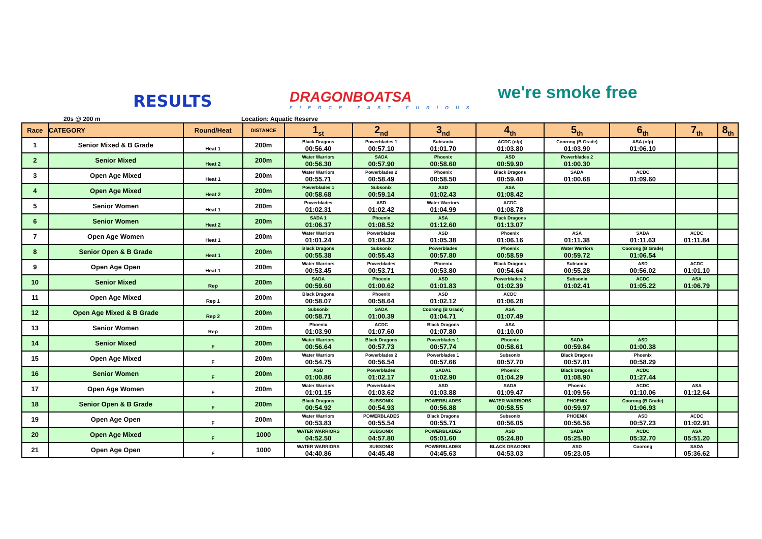RESULTS
DRAGONBOATSA
FIERCE FAST FURIOUS
we're smoke free
20s @ 200 m Location: Aquatic Reserve
| Race | CATEGORY | Round/Heat | DISTANCE | 1<sub>st</sub> | 2<sub>nd</sub> | 3<sub>nd</sub> | 4<sub>th</sub> | 5<sub>th</sub> | 6<sub>th</sub> | 7<sub>th</sub> | 8<sub>th</sub> |
| --- | --- | --- | --- | --- | --- | --- | --- | --- | --- | --- | --- |
| 1 | Senior Mixed & B Grade | Heat 1 | 200m | Black Dragons 00:56.40 | Powerblades 1 00:57.10 | Subsonix 01:01.70 | ACDC (nfp) 01:03.80 | Coorong (B Grade) 01:03.90 | ASA (nfp) 01:06.10 | | |
| 2 | Senior Mixed | Heat 2 | 200m | Water Warriors 00:56.30 | SADA 00:57.90 | Phoenix 00:58.60 | ASD 00:59.90 | Powerblades 2 01:00.30 | | | |
| 3 | Open Age Mixed | Heat 1 | 200m | Water Warriors 00:55.71 | Powerblades 2 00:58.49 | Phoenix 00:58.50 | Black Dragons 00:59.40 | SADA 01:00.68 | ACDC 01:09.60 | | |
| 4 | Open Age Mixed | Heat 2 | 200m | Powerblades 1 00:58.68 | Subsonix 00:59.14 | ASD 01:02.43 | ASA 01:08.42 | | | | |
| 5 | Senior Women | Heat 1 | 200m | Powerblades 01:02.31 | ASD 01:02.42 | Water Warriors 01:04.99 | ACDC 01:08.78 | | | | |
| 6 | Senior Women | Heat 2 | 200m | SADA 1 01:06.37 | Phoenix 01:08.52 | ASA 01:12.60 | Black Dragons 01:13.07 | | | | |
| 7 | Open Age Women | Heat 1 | 200m | Water Warriors 01:01.24 | Powerblades 01:04.32 | ASD 01:05.38 | Phoenix 01:06.16 | ASA 01:11.38 | SADA 01:11.63 | ACDC 01:11.84 | |
| 8 | Senior Open & B Grade | Heat 1 | 200m | Black Dragons 00:55.38 | Subsonix 00:55.43 | Powerblades 00:57.80 | Phoenix 00:58.59 | Water Warriors 00:59.72 | Coorong (B Grade) 01:06.54 | | |
| 9 | Open Age Open | Heat 1 | 200m | Water Warriors 00:53.45 | Powerblades 00:53.71 | Phoenix 00:53.80 | Black Dragons 00:54.64 | Subsonix 00:55.28 | ASD 00:56.02 | ACDC 01:01.10 | |
| 10 | Senior Mixed | Rep | 200m | SADA 00:59.60 | Phoenix 01:00.62 | ASD 01:01.83 | Powerblades 2 01:02.39 | Subsonix 01:02.41 | ACDC 01:05.22 | ASA 01:06.79 | |
| 11 | Open Age Mixed | Rep 1 | 200m | Black Dragons 00:58.07 | Phoenix 00:58.64 | ASD 01:02.12 | ACDC 01:06.28 | | | | |
| 12 | Open Age Mixed & B Grade | Rep 2 | 200m | Subsonix 00:58.71 | SADA 01:00.39 | Coorong (B Grade) 01:04.71 | ASA 01:07.49 | | | | |
| 13 | Senior Women | Rep | 200m | Phoenix 01:03.90 | ACDC 01:07.60 | Black Dragons 01:07.80 | ASA 01:10.00 | | | | |
| 14 | Senior Mixed | F | 200m | Water Warriors 00:56.64 | Black Dragons 00:57.73 | Powerblades 1 00:57.74 | Phoenix 00:58.61 | SADA 00:59.84 | ASD 01:00.38 | | |
| 15 | Open Age Mixed | F | 200m | Water Warriors 00:54.75 | Powerblades 2 00:56.54 | Powerblades 1 00:57.66 | Subsonix 00:57.70 | Black Dragons 00:57.81 | Phoenix 00:58.29 | | |
| 16 | Senior Women | F | 200m | ASD 01:00.86 | Powerblades 01:02.17 | SADA1 01:02.90 | Phoenix 01:04.29 | Black Dragons 01:08.90 | ACDC 01:27.44 | | |
| 17 | Open Age Women | F | 200m | Water Warriors 01:01.15 | Powerblades 01:03.62 | ASD 01:03.88 | SADA 01:09.47 | Phoenix 01:09.56 | ACDC 01:10.06 | ASA 01:12.64 | |
| 18 | Senior Open & B Grade | F | 200m | Black Dragons 00:54.92 | SUBSONIX 00:54.93 | POWERBLADES 00:56.88 | WATER WARRIORS 00:58.55 | PHOENIX 00:59.97 | Coorong (B Grade) 01:06.93 | | |
| 19 | Open Age Open | F | 200m | Water Warriors 00:53.83 | POWERBLADES 00:55.54 | Black Dragons 00:55.71 | Subsonix 00:56.05 | PHOENIX 00:56.56 | ASD 00:57.23 | ACDC 01:02.91 | |
| 20 | Open Age Mixed | F | 1000 | WATER WARRIORS 04:52.50 | SUBSONIX 04:57.80 | POWERBLADES 05:01.60 | ASD 05:24.80 | SADA 05:25.80 | ACDC 05:32.70 | ASA 05:51.20 | |
| 21 | Open Age Open | F | 1000 | WATER WARRIORS 04:40.86 | SUBSONIX 04:45.48 | POWERBLADES 04:45.63 | BLACK DRAGONS 04:53.03 | ASD 05:23.05 | Coorong | SADA 05:36.62 | |